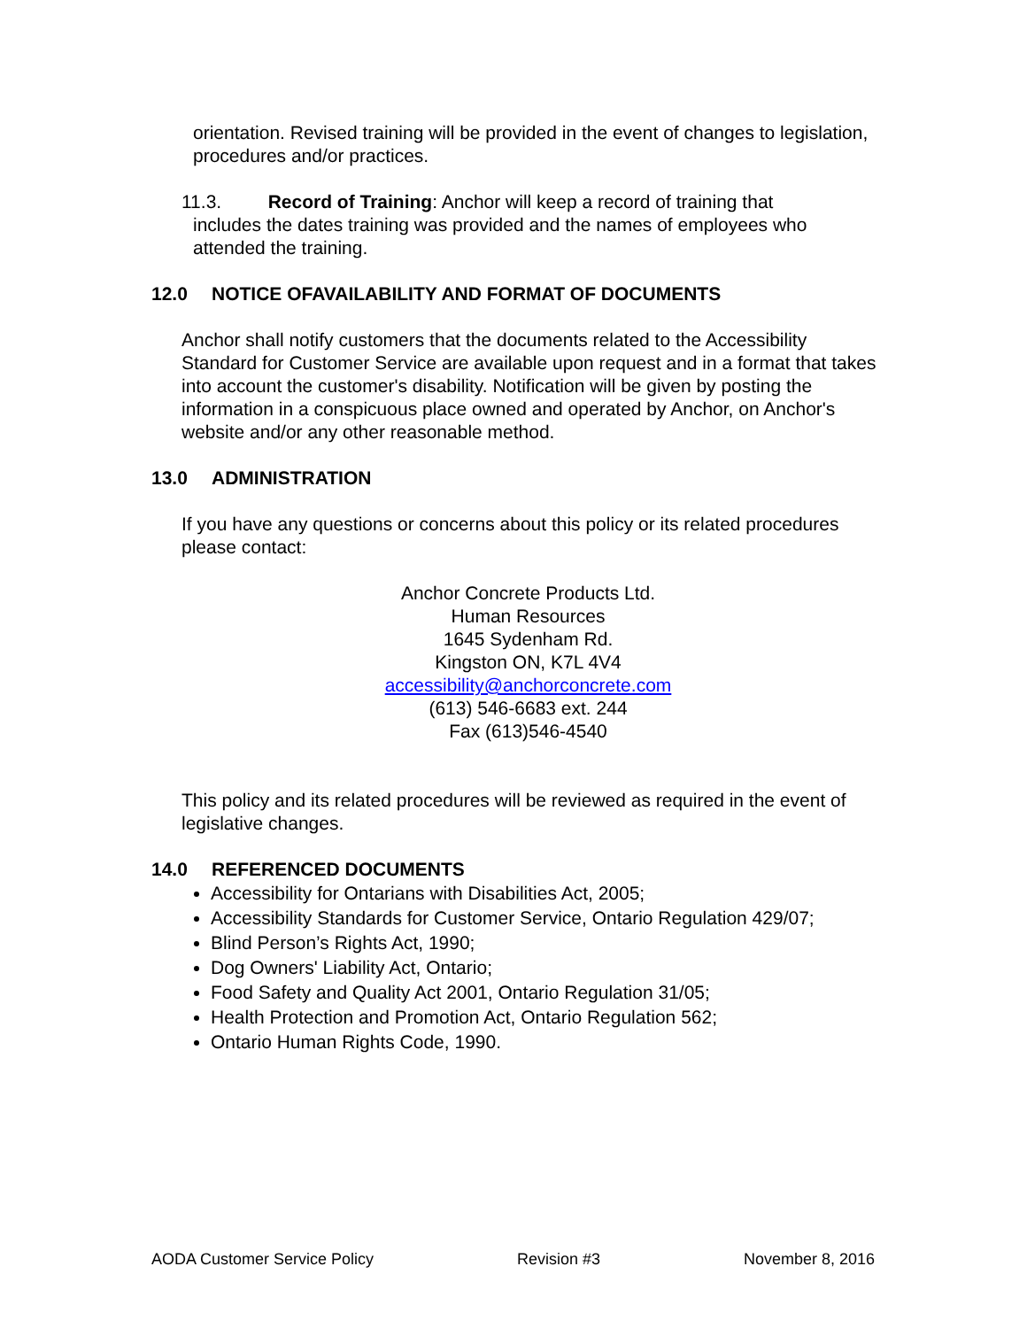orientation. Revised training will be provided in the event of changes to legislation, procedures and/or practices.
11.3. Record of Training: Anchor will keep a record of training that
includes the dates training was provided and the names of employees who attended the training.
12.0 NOTICE OFAVAILABILITY AND FORMAT OF DOCUMENTS
Anchor shall notify customers that the documents related to the Accessibility Standard for Customer Service are available upon request and in a format that takes into account the customer's disability. Notification will be given by posting the information in a conspicuous place owned and operated by Anchor, on Anchor's website and/or any other reasonable method.
13.0 ADMINISTRATION
If you have any questions or concerns about this policy or its related procedures please contact:
Anchor Concrete Products Ltd.
Human Resources
1645 Sydenham Rd.
Kingston ON, K7L 4V4
accessibility@anchorconcrete.com
(613) 546-6683 ext. 244
Fax (613)546-4540
This policy and its related procedures will be reviewed as required in the event of legislative changes.
14.0 REFERENCED DOCUMENTS
Accessibility for Ontarians with Disabilities Act, 2005;
Accessibility Standards for Customer Service, Ontario Regulation 429/07;
Blind Person’s Rights Act, 1990;
Dog Owners' Liability Act, Ontario;
Food Safety and Quality Act 2001, Ontario Regulation 31/05;
Health Protection and Promotion Act, Ontario Regulation 562;
Ontario Human Rights Code, 1990.
AODA Customer Service Policy Revision #3 November 8, 2016